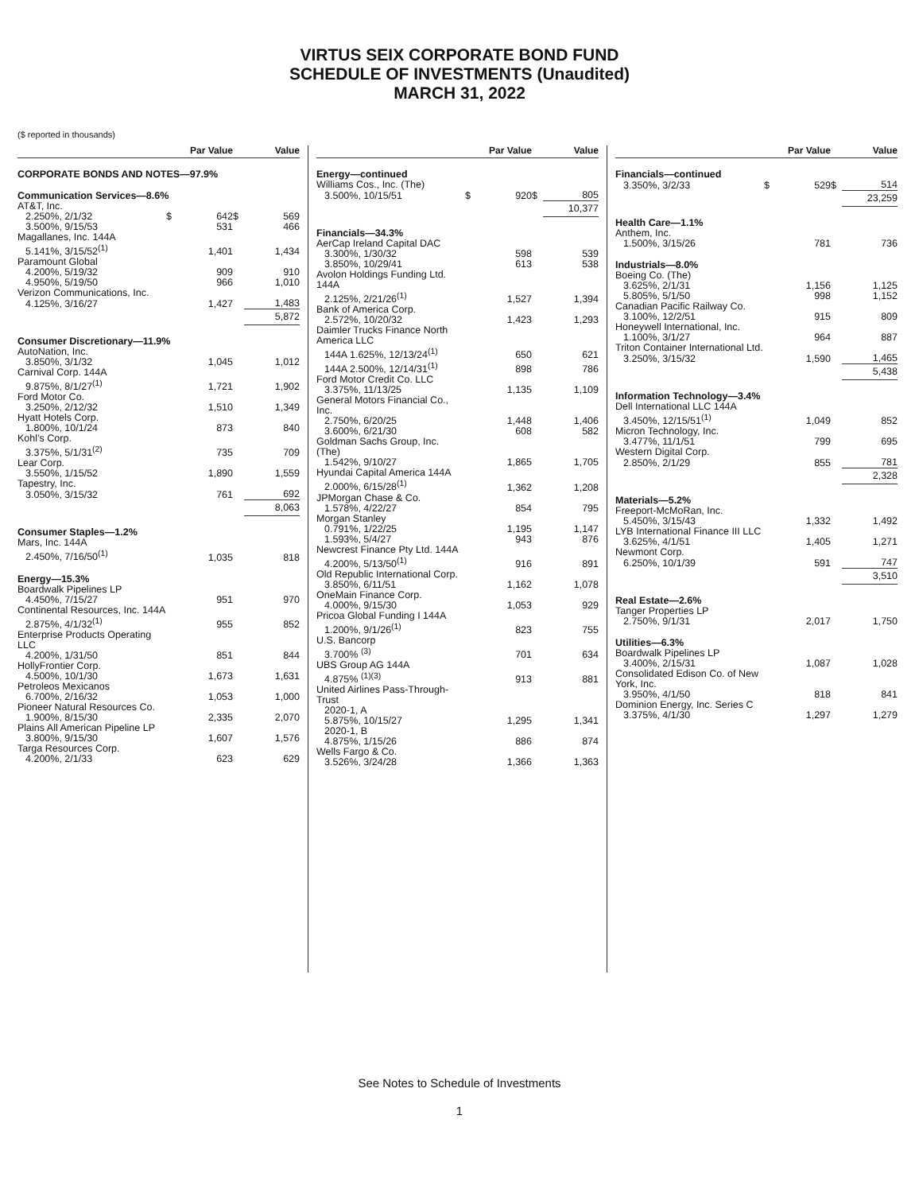VIRTUS SEIX CORPORATE BOND FUND
SCHEDULE OF INVESTMENTS (Unaudited)
MARCH 31, 2022
($ reported in thousands)
| | | Par Value | | Value |
| --- | --- | --- | --- | --- |
| CORPORATE BONDS AND NOTES—97.9% | | | | |
| Communication Services—8.6% | | | | |
| AT&T, Inc. | | | | |
| 2.250%, 2/1/32 | $ | 642 | $ | 569 |
| 3.500%, 9/15/53 | | 531 | | 466 |
| Magallanes, Inc. 144A | | | | |
| 5.141%, 3/15/52<sup>(1)</sup> | | 1,401 | | 1,434 |
| Paramount Global | | | | |
| 4.200%, 5/19/32 | | 909 | | 910 |
| 4.950%, 5/19/50 | | 966 | | 1,010 |
| Verizon Communications, Inc. | | | | |
| 4.125%, 3/16/27 | | 1,427 | | 1,483 |
| | | | | 5,872 |
| Consumer Discretionary—11.9% | | | | |
| AutoNation, Inc. | | | | |
| 3.850%, 3/1/32 | | 1,045 | | 1,012 |
| Carnival Corp. 144A | | | | |
| 9.875%, 8/1/27<sup>(1)</sup> | | 1,721 | | 1,902 |
| Ford Motor Co. | | | | |
| 3.250%, 2/12/32 | | 1,510 | | 1,349 |
| Hyatt Hotels Corp. | | | | |
| 1.800%, 10/1/24 | | 873 | | 840 |
| Kohl’s Corp. | | | | |
| 3.375%, 5/1/31<sup>(2)</sup> | | 735 | | 709 |
| Lear Corp. | | | | |
| 3.550%, 1/15/52 | | 1,890 | | 1,559 |
| Tapestry, Inc. | | | | |
| 3.050%, 3/15/32 | | 761 | | 692 |
| | | | | 8,063 |
| Consumer Staples—1.2% | | | | |
| Mars, Inc. 144A | | | | |
| 2.450%, 7/16/50<sup>(1)</sup> | | 1,035 | | 818 |
| Energy—15.3% | | | | |
| Boardwalk Pipelines LP | | | | |
| 4.450%, 7/15/27 | | 951 | | 970 |
| Continental Resources, Inc. 144A | | | | |
| 2.875%, 4/1/32<sup>(1)</sup> | | 955 | | 852 |
| Enterprise Products Operating LLC | | | | |
| 4.200%, 1/31/50 | | 851 | | 844 |
| HollyFrontier Corp. | | | | |
| 4.500%, 10/1/30 | | 1,673 | | 1,631 |
| Petroleos Mexicanos | | | | |
| 6.700%, 2/16/32 | | 1,053 | | 1,000 |
| Pioneer Natural Resources Co. | | | | |
| 1.900%, 8/15/30 | | 2,335 | | 2,070 |
| Plains All American Pipeline LP | | | | |
| 3.800%, 9/15/30 | | 1,607 | | 1,576 |
| Targa Resources Corp. | | | | |
| 4.200%, 2/1/33 | | 623 | | 629 |
| | | Par Value | | Value |
| --- | --- | --- | --- | --- |
| Energy—continued | | | | |
| Williams Cos., Inc. (The) | | | | |
| 3.500%, 10/15/51 | $ | 920 | $ | 805 |
| | | | | 10,377 |
| Financials—34.3% | | | | |
| AerCap Ireland Capital DAC | | | | |
| 3.300%, 1/30/32 | | 598 | | 539 |
| 3.850%, 10/29/41 | | 613 | | 538 |
| Avolon Holdings Funding Ltd. 144A | | | | |
| 2.125%, 2/21/26<sup>(1)</sup> | | 1,527 | | 1,394 |
| Bank of America Corp. | | | | |
| 2.572%, 10/20/32 | | 1,423 | | 1,293 |
| Daimler Trucks Finance North America LLC | | | | |
| 144A 1.625%, 12/13/24<sup>(1)</sup> | | 650 | | 621 |
| 144A 2.500%, 12/14/31<sup>(1)</sup> | | 898 | | 786 |
| Ford Motor Credit Co. LLC | | | | |
| 3.375%, 11/13/25 | | 1,135 | | 1,109 |
| General Motors Financial Co., Inc. | | | | |
| 2.750%, 6/20/25 | | 1,448 | | 1,406 |
| 3.600%, 6/21/30 | | 608 | | 582 |
| Goldman Sachs Group, Inc. (The) | | | | |
| 1.542%, 9/10/27 | | 1,865 | | 1,705 |
| Hyundai Capital America 144A | | | | |
| 2.000%, 6/15/28<sup>(1)</sup> | | 1,362 | | 1,208 |
| JPMorgan Chase & Co. | | | | |
| 1.578%, 4/22/27 | | 854 | | 795 |
| Morgan Stanley | | | | |
| 0.791%, 1/22/25 | | 1,195 | | 1,147 |
| 1.593%, 5/4/27 | | 943 | | 876 |
| Newcrest Finance Pty Ltd. 144A | | | | |
| 4.200%, 5/13/50<sup>(1)</sup> | | 916 | | 891 |
| Old Republic International Corp. | | | | |
| 3.850%, 6/11/51 | | 1,162 | | 1,078 |
| OneMain Finance Corp. | | | | |
| 4.000%, 9/15/30 | | 1,053 | | 929 |
| Pricoa Global Funding I 144A | | | | |
| 1.200%, 9/1/26<sup>(1)</sup> | | 823 | | 755 |
| U.S. Bancorp | | | | |
| 3.700% <sup>(3)</sup> | | 701 | | 634 |
| UBS Group AG 144A | | | | |
| 4.875% <sup>(1)(3)</sup> | | 913 | | 881 |
| United Airlines Pass-Through-Trust | | | | |
| 2020-1, A | | | | |
| 5.875%, 10/15/27 | | 1,295 | | 1,341 |
| 2020-1, B | | | | |
| 4.875%, 1/15/26 | | 886 | | 874 |
| Wells Fargo & Co. | | | | |
| 3.526%, 3/24/28 | | 1,366 | | 1,363 |
| | | Par Value | | Value |
| --- | --- | --- | --- | --- |
| Financials—continued | | | | |
| 3.350%, 3/2/33 | $ | 529 | $ | 514 |
| | | | | 23,259 |
| Health Care—1.1% | | | | |
| Anthem, Inc. | | | | |
| 1.500%, 3/15/26 | | 781 | | 736 |
| Industrials—8.0% | | | | |
| Boeing Co. (The) | | | | |
| 3.625%, 2/1/31 | | 1,156 | | 1,125 |
| 5.805%, 5/1/50 | | 998 | | 1,152 |
| Canadian Pacific Railway Co. | | | | |
| 3.100%, 12/2/51 | | 915 | | 809 |
| Honeywell International, Inc. | | | | |
| 1.100%, 3/1/27 | | 964 | | 887 |
| Triton Container International Ltd. | | | | |
| 3.250%, 3/15/32 | | 1,590 | | 1,465 |
| | | | | 5,438 |
| Information Technology—3.4% | | | | |
| Dell International LLC 144A | | | | |
| 3.450%, 12/15/51<sup>(1)</sup> | | 1,049 | | 852 |
| Micron Technology, Inc. | | | | |
| 3.477%, 11/1/51 | | 799 | | 695 |
| Western Digital Corp. | | | | |
| 2.850%, 2/1/29 | | 855 | | 781 |
| | | | | 2,328 |
| Materials—5.2% | | | | |
| Freeport-McMoRan, Inc. | | | | |
| 5.450%, 3/15/43 | | 1,332 | | 1,492 |
| LYB International Finance III LLC | | | | |
| 3.625%, 4/1/51 | | 1,405 | | 1,271 |
| Newmont Corp. | | | | |
| 6.250%, 10/1/39 | | 591 | | 747 |
| | | | | 3,510 |
| Real Estate—2.6% | | | | |
| Tanger Properties LP | | | | |
| 2.750%, 9/1/31 | | 2,017 | | 1,750 |
| Utilities—6.3% | | | | |
| Boardwalk Pipelines LP | | | | |
| 3.400%, 2/15/31 | | 1,087 | | 1,028 |
| Consolidated Edison Co. of New York, Inc. | | | | |
| 3.950%, 4/1/50 | | 818 | | 841 |
| Dominion Energy, Inc. Series C | | | | |
| 3.375%, 4/1/30 | | 1,297 | | 1,279 |
See Notes to Schedule of Investments
1